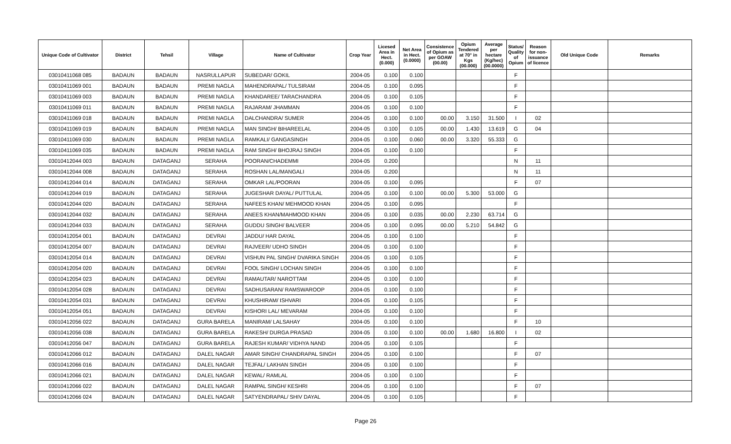| Unique Code of Cultivator | District | Tehsil | Village | Name of Cultivator | Crop Year | Licesed Area in Hect. (0.000) | Net Area in Hect. (0.0000) | Consistence of Opium as per GOAW (00.00) | Opium Tendered at 70° in Kgs (00.000) | Average per hectare (Kg/hec) (00.0000) | Status/ Quality of Opium | Reason for non-issuance of licence | Old Unique Code | Remarks |
| --- | --- | --- | --- | --- | --- | --- | --- | --- | --- | --- | --- | --- | --- | --- |
| 03010411068 085 | BADAUN | BADAUN | NASRULLAPUR | SUBEDAR/ GOKIL | 2004-05 | 0.100 | 0.100 | | | | F | | | |
| 03010411069 001 | BADAUN | BADAUN | PREMI NAGLA | MAHENDRAPAL/ TULSIRAM | 2004-05 | 0.100 | 0.095 | | | | F | | | |
| 03010411069 003 | BADAUN | BADAUN | PREMI NAGLA | KHANDAREE/ TARACHANDRA | 2004-05 | 0.100 | 0.105 | | | | F | | | |
| 03010411069 011 | BADAUN | BADAUN | PREMI NAGLA | RAJARAM/ JHAMMAN | 2004-05 | 0.100 | 0.100 | | | | F | | | |
| 03010411069 018 | BADAUN | BADAUN | PREMI NAGLA | DALCHANDRA/ SUMER | 2004-05 | 0.100 | 0.100 | 00.00 | 3.150 | 31.500 | I | 02 | | |
| 03010411069 019 | BADAUN | BADAUN | PREMI NAGLA | MAN SINGH/ BIHAREELAL | 2004-05 | 0.100 | 0.105 | 00.00 | 1.430 | 13.619 | G | 04 | | |
| 03010411069 030 | BADAUN | BADAUN | PREMI NAGLA | RAMKALI/ GANGASINGH | 2004-05 | 0.100 | 0.060 | 00.00 | 3.320 | 55.333 | G | | | |
| 03010411069 035 | BADAUN | BADAUN | PREMI NAGLA | RAM SINGH/ BHOJRAJ SINGH | 2004-05 | 0.100 | 0.100 | | | | F | | | |
| 03010412044 003 | BADAUN | DATAGANJ | SERAHA | POORAN/CHADEMMI | 2004-05 | 0.200 | | | | | N | 11 | | |
| 03010412044 008 | BADAUN | DATAGANJ | SERAHA | ROSHAN LAL/MANGALI | 2004-05 | 0.200 | | | | | N | 11 | | |
| 03010412044 014 | BADAUN | DATAGANJ | SERAHA | OMKAR LAL/POORAN | 2004-05 | 0.100 | 0.095 | | | | F | 07 | | |
| 03010412044 019 | BADAUN | DATAGANJ | SERAHA | JUGESHAR DAYAL/ PUTTULAL | 2004-05 | 0.100 | 0.100 | 00.00 | 5.300 | 53.000 | G | | | |
| 03010412044 020 | BADAUN | DATAGANJ | SERAHA | NAFEES KHAN/ MEHMOOD KHAN | 2004-05 | 0.100 | 0.095 | | | | F | | | |
| 03010412044 032 | BADAUN | DATAGANJ | SERAHA | ANEES KHAN/MAHMOOD KHAN | 2004-05 | 0.100 | 0.035 | 00.00 | 2.230 | 63.714 | G | | | |
| 03010412044 033 | BADAUN | DATAGANJ | SERAHA | GUDDU SINGH/ BALVEER | 2004-05 | 0.100 | 0.095 | 00.00 | 5.210 | 54.842 | G | | | |
| 03010412054 001 | BADAUN | DATAGANJ | DEVRAI | JADDU/ HAR DAYAL | 2004-05 | 0.100 | 0.100 | | | | F | | | |
| 03010412054 007 | BADAUN | DATAGANJ | DEVRAI | RAJVEER/ UDHO SINGH | 2004-05 | 0.100 | 0.100 | | | | F | | | |
| 03010412054 014 | BADAUN | DATAGANJ | DEVRAI | VISHUN PAL SINGH/ DVARIKA SINGH | 2004-05 | 0.100 | 0.105 | | | | F | | | |
| 03010412054 020 | BADAUN | DATAGANJ | DEVRAI | FOOL SINGH/ LOCHAN SINGH | 2004-05 | 0.100 | 0.100 | | | | F | | | |
| 03010412054 023 | BADAUN | DATAGANJ | DEVRAI | RAMAUTAR/ NAROTTAM | 2004-05 | 0.100 | 0.100 | | | | F | | | |
| 03010412054 028 | BADAUN | DATAGANJ | DEVRAI | SADHUSARAN/ RAMSWAROOP | 2004-05 | 0.100 | 0.100 | | | | F | | | |
| 03010412054 031 | BADAUN | DATAGANJ | DEVRAI | KHUSHIRAM/ ISHVARI | 2004-05 | 0.100 | 0.105 | | | | F | | | |
| 03010412054 051 | BADAUN | DATAGANJ | DEVRAI | KISHORI LAL/ MEVARAM | 2004-05 | 0.100 | 0.100 | | | | F | | | |
| 03010412056 022 | BADAUN | DATAGANJ | GURA BARELA | MANIRAM/ LALSAHAY | 2004-05 | 0.100 | 0.100 | | | | F | 10 | | |
| 03010412056 038 | BADAUN | DATAGANJ | GURA BARELA | RAKESH/ DURGA PRASAD | 2004-05 | 0.100 | 0.100 | 00.00 | 1.680 | 16.800 | I | 02 | | |
| 03010412056 047 | BADAUN | DATAGANJ | GURA BARELA | RAJESH KUMAR/ VIDHYA NAND | 2004-05 | 0.100 | 0.105 | | | | F | | | |
| 03010412066 012 | BADAUN | DATAGANJ | DALEL NAGAR | AMAR SINGH/ CHANDRAPAL SINGH | 2004-05 | 0.100 | 0.100 | | | | F | 07 | | |
| 03010412066 016 | BADAUN | DATAGANJ | DALEL NAGAR | TEJFAL/ LAKHAN SINGH | 2004-05 | 0.100 | 0.100 | | | | F | | | |
| 03010412066 021 | BADAUN | DATAGANJ | DALEL NAGAR | KEWAL/ RAMLAL | 2004-05 | 0.100 | 0.100 | | | | F | | | |
| 03010412066 022 | BADAUN | DATAGANJ | DALEL NAGAR | RAMPAL SINGH/ KESHRI | 2004-05 | 0.100 | 0.100 | | | | F | 07 | | |
| 03010412066 024 | BADAUN | DATAGANJ | DALEL NAGAR | SATYENDRAPAL/ SHIV DAYAL | 2004-05 | 0.100 | 0.105 | | | | F | | | |
Page 26